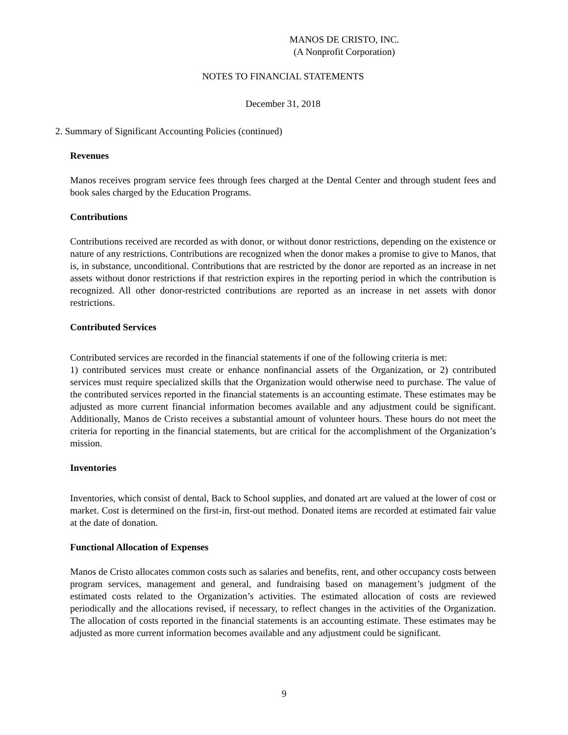MANOS DE CRISTO, INC.
(A Nonprofit Corporation)
NOTES TO FINANCIAL STATEMENTS
December 31, 2018
2. Summary of Significant Accounting Policies (continued)
Revenues
Manos receives program service fees through fees charged at the Dental Center and through student fees and book sales charged by the Education Programs.
Contributions
Contributions received are recorded as with donor, or without donor restrictions, depending on the existence or nature of any restrictions. Contributions are recognized when the donor makes a promise to give to Manos, that is, in substance, unconditional. Contributions that are restricted by the donor are reported as an increase in net assets without donor restrictions if that restriction expires in the reporting period in which the contribution is recognized. All other donor-restricted contributions are reported as an increase in net assets with donor restrictions.
Contributed Services
Contributed services are recorded in the financial statements if one of the following criteria is met:
1) contributed services must create or enhance nonfinancial assets of the Organization, or 2) contributed services must require specialized skills that the Organization would otherwise need to purchase. The value of the contributed services reported in the financial statements is an accounting estimate. These estimates may be adjusted as more current financial information becomes available and any adjustment could be significant. Additionally, Manos de Cristo receives a substantial amount of volunteer hours. These hours do not meet the criteria for reporting in the financial statements, but are critical for the accomplishment of the Organization’s mission.
Inventories
Inventories, which consist of dental, Back to School supplies, and donated art are valued at the lower of cost or market. Cost is determined on the first-in, first-out method. Donated items are recorded at estimated fair value at the date of donation.
Functional Allocation of Expenses
Manos de Cristo allocates common costs such as salaries and benefits, rent, and other occupancy costs between program services, management and general, and fundraising based on management’s judgment of the estimated costs related to the Organization’s activities. The estimated allocation of costs are reviewed periodically and the allocations revised, if necessary, to reflect changes in the activities of the Organization. The allocation of costs reported in the financial statements is an accounting estimate. These estimates may be adjusted as more current information becomes available and any adjustment could be significant.
9